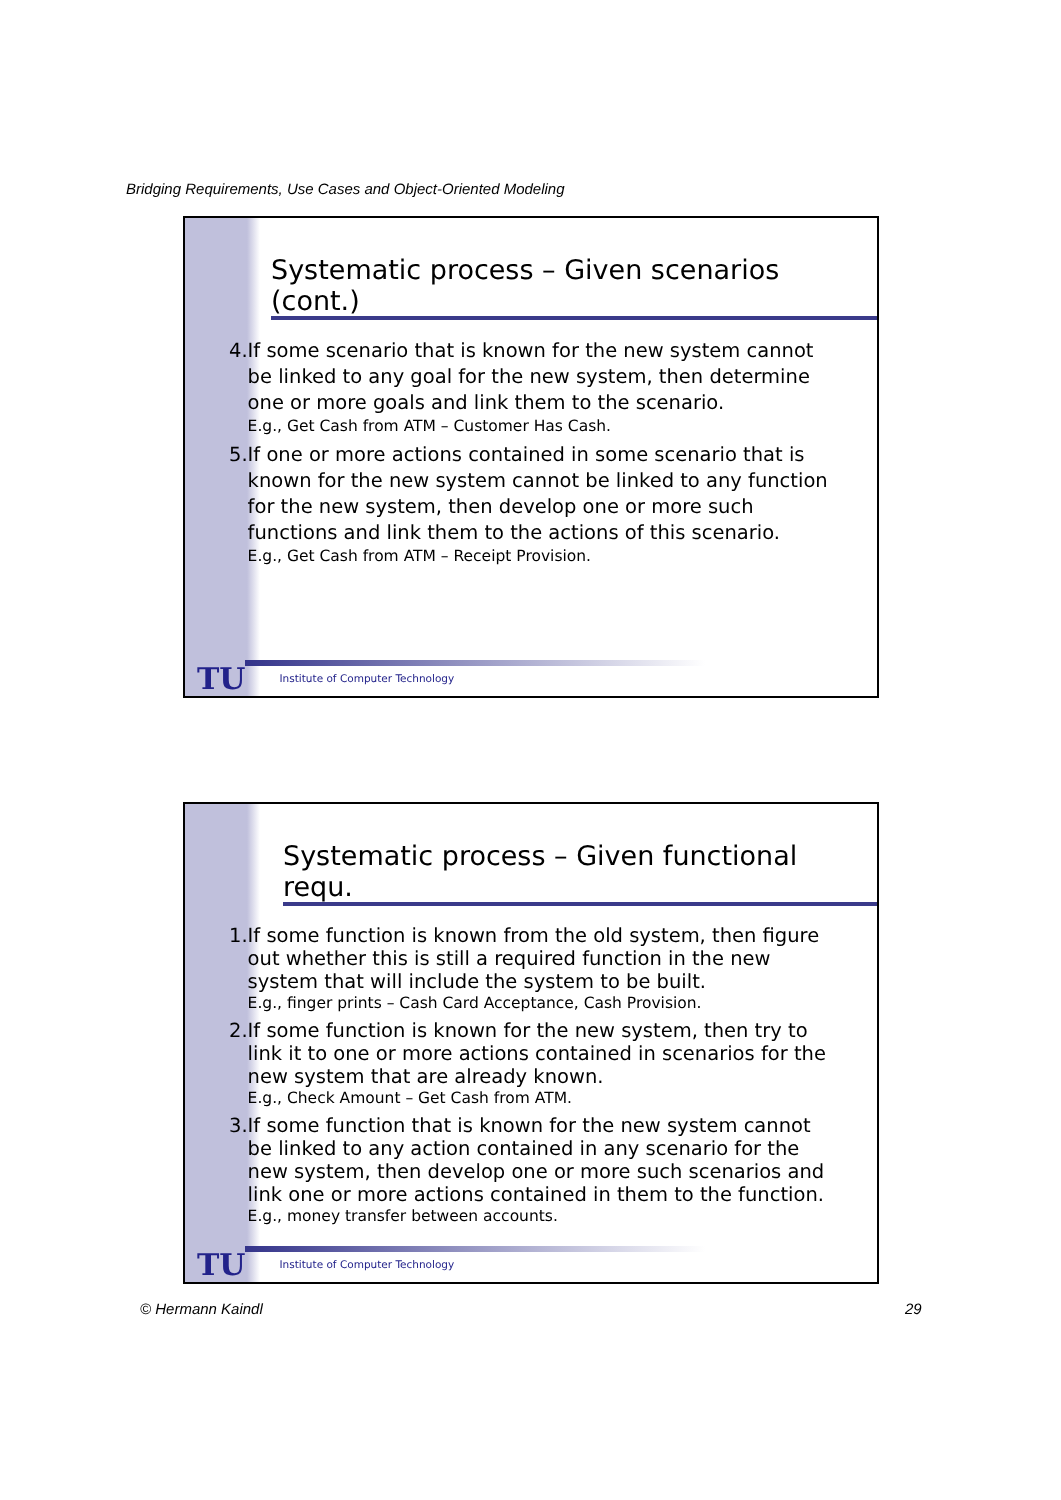Bridging Requirements, Use Cases and Object-Oriented Modeling
Systematic process – Given scenarios (cont.)
4. If some scenario that is known for the new system cannot be linked to any goal for the new system, then determine one or more goals and link them to the scenario.
E.g., Get Cash from ATM – Customer Has Cash.
5. If one or more actions contained in some scenario that is known for the new system cannot be linked to any function for the new system, then develop one or more such functions and link them to the actions of this scenario.
E.g., Get Cash from ATM – Receipt Provision.
TU Institute of Computer Technology
Systematic process – Given functional requ.
1. If some function is known from the old system, then figure out whether this is still a required function in the new system that will include the system to be built.
E.g., finger prints – Cash Card Acceptance, Cash Provision.
2. If some function is known for the new system, then try to link it to one or more actions contained in scenarios for the new system that are already known.
E.g., Check Amount – Get Cash from ATM.
3. If some function that is known for the new system cannot be linked to any action contained in any scenario for the new system, then develop one or more such scenarios and link one or more actions contained in them to the function.
E.g., money transfer between accounts.
TU Institute of Computer Technology
© Hermann Kaindl 29